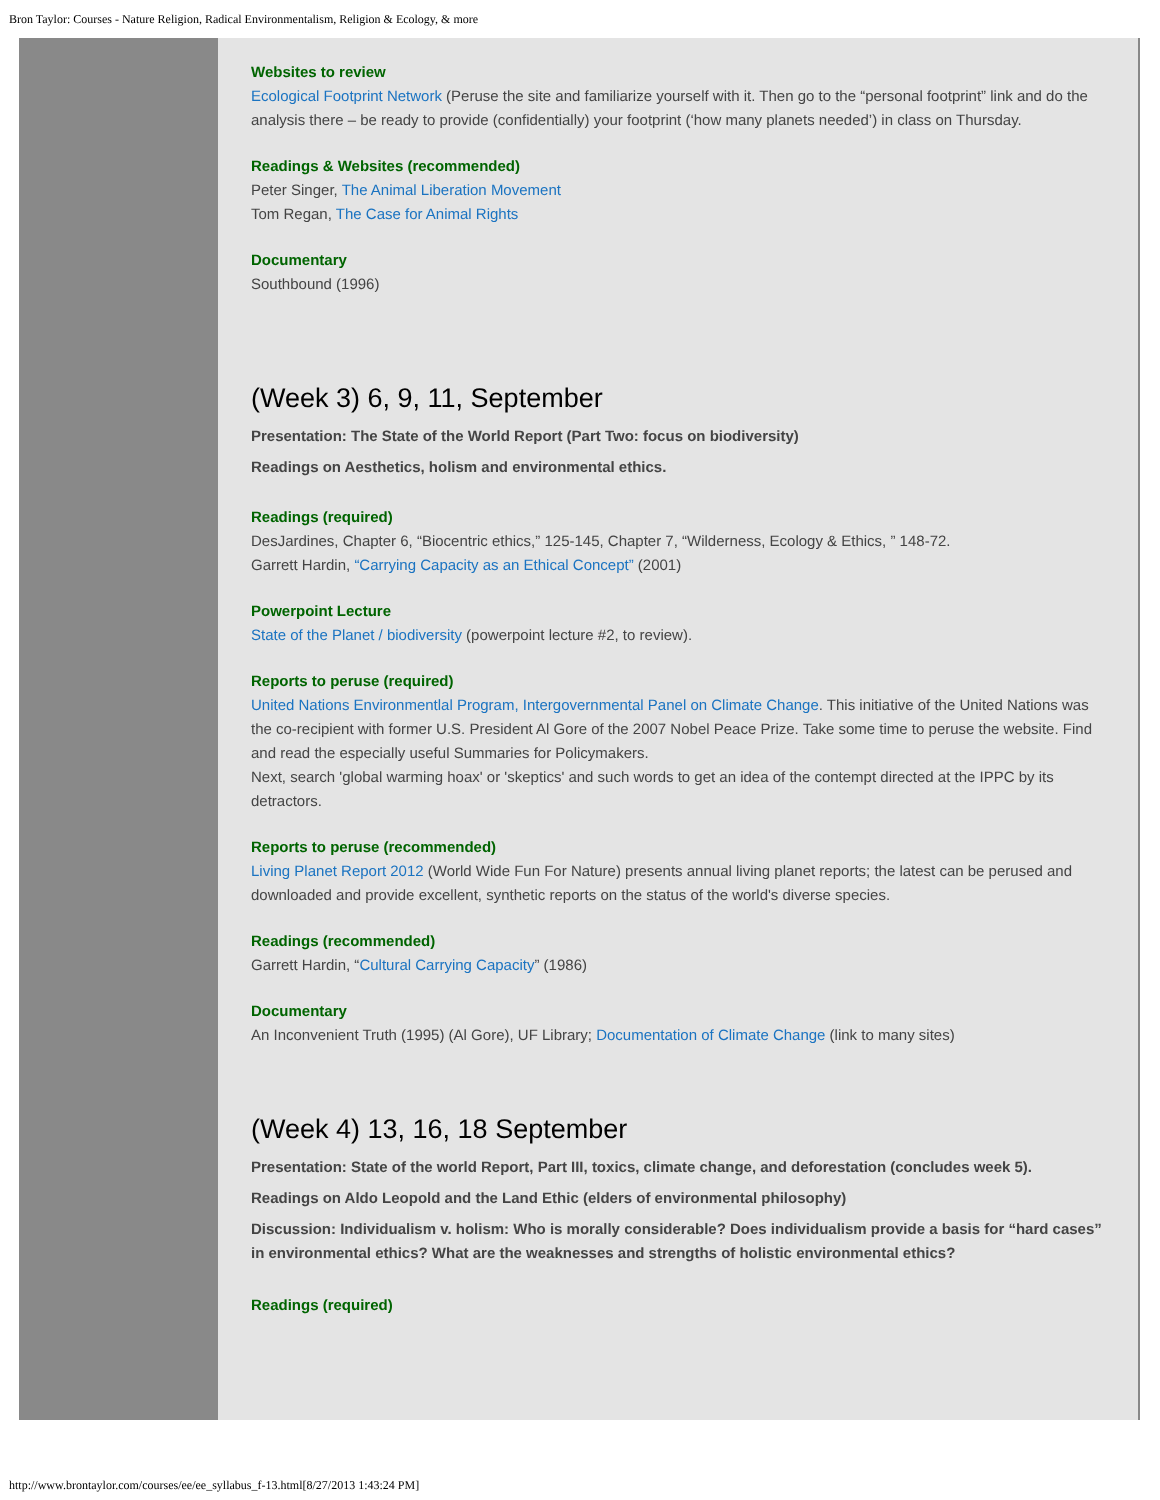Bron Taylor: Courses - Nature Religion, Radical Environmentalism, Religion & Ecology, & more
Websites to review
Ecological Footprint Network (Peruse the site and familiarize yourself with it. Then go to the “personal footprint” link and do the analysis there – be ready to provide (confidentially) your footprint (‘how many planets needed’) in class on Thursday.
Readings & Websites (recommended)
Peter Singer, The Animal Liberation Movement
Tom Regan, The Case for Animal Rights
Documentary
Southbound (1996)
(Week 3) 6, 9, 11, September
Presentation: The State of the World Report (Part Two: focus on biodiversity)
Readings on Aesthetics, holism and environmental ethics.
Readings (required)
DesJardines, Chapter 6, “Biocentric ethics,” 125-145, Chapter 7, “Wilderness, Ecology & Ethics, ” 148-72.
Garrett Hardin, “Carrying Capacity as an Ethical Concept” (2001)
Powerpoint Lecture
State of the Planet / biodiversity (powerpoint lecture #2, to review).
Reports to peruse (required)
United Nations Environmentlal Program, Intergovernmental Panel on Climate Change. This initiative of the United Nations was the co-recipient with former U.S. President Al Gore of the 2007 Nobel Peace Prize. Take some time to peruse the website. Find and read the especially useful Summaries for Policymakers.
Next, search 'global warming hoax' or 'skeptics' and such words to get an idea of the contempt directed at the IPPC by its detractors.
Reports to peruse (recommended)
Living Planet Report 2012 (World Wide Fun For Nature) presents annual living planet reports; the latest can be perused and downloaded and provide excellent, synthetic reports on the status of the world's diverse species.
Readings (recommended)
Garrett Hardin, “Cultural Carrying Capacity” (1986)
Documentary
An Inconvenient Truth (1995) (Al Gore), UF Library; Documentation of Climate Change (link to many sites)
(Week 4) 13, 16, 18 September
Presentation: State of the world Report, Part III, toxics, climate change, and deforestation (concludes week 5).
Readings on Aldo Leopold and the Land Ethic (elders of environmental philosophy)
Discussion: Individualism v. holism: Who is morally considerable? Does individualism provide a basis for “hard cases” in environmental ethics? What are the weaknesses and strengths of holistic environmental ethics?
Readings (required)
http://www.brontaylor.com/courses/ee/ee_syllabus_f-13.html[8/27/2013 1:43:24 PM]